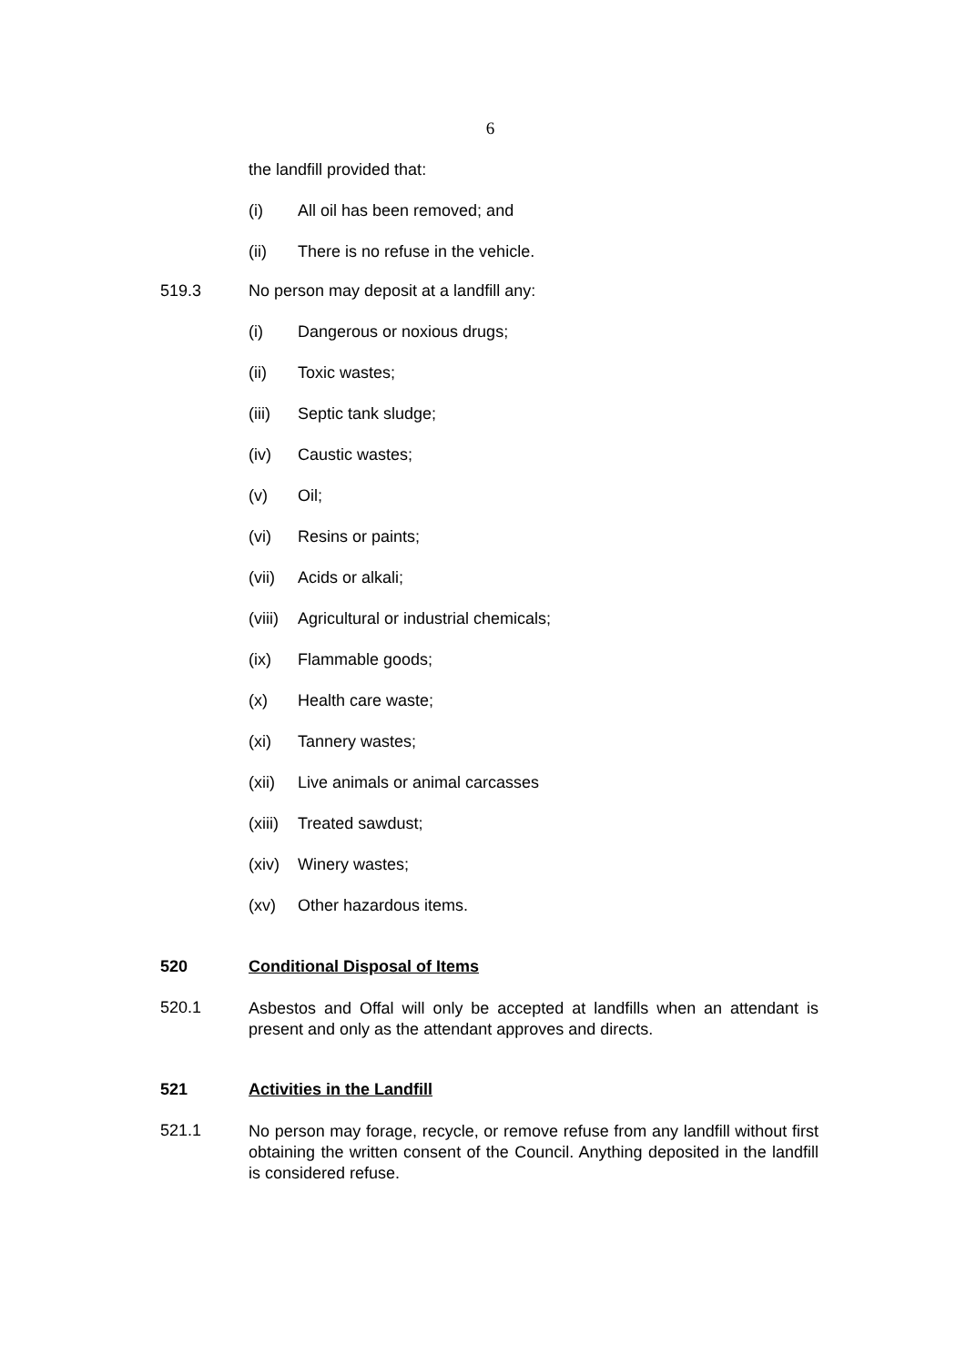6
the landfill provided that:
(i) All oil has been removed; and
(ii) There is no refuse in the vehicle.
519.3 No person may deposit at a landfill any:
(i) Dangerous or noxious drugs;
(ii) Toxic wastes;
(iii) Septic tank sludge;
(iv) Caustic wastes;
(v) Oil;
(vi) Resins or paints;
(vii) Acids or alkali;
(viii) Agricultural or industrial chemicals;
(ix) Flammable goods;
(x) Health care waste;
(xi) Tannery wastes;
(xii) Live animals or animal carcasses
(xiii) Treated sawdust;
(xiv) Winery wastes;
(xv) Other hazardous items.
520 Conditional Disposal of Items
520.1 Asbestos and Offal will only be accepted at landfills when an attendant is present and only as the attendant approves and directs.
521 Activities in the Landfill
521.1 No person may forage, recycle, or remove refuse from any landfill without first obtaining the written consent of the Council. Anything deposited in the landfill is considered refuse.